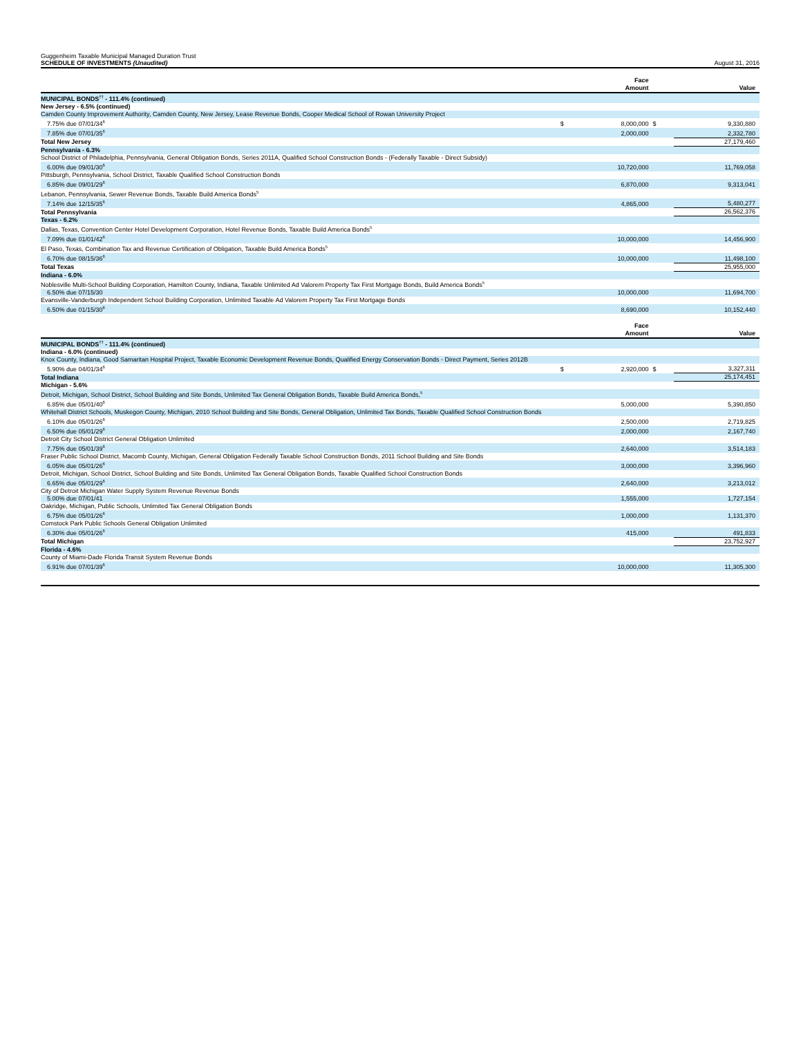Guggenheim Taxable Municipal Managed Duration Trust
SCHEDULE OF INVESTMENTS (Unaudited)
August 31, 2016
| | | Face Amount | | Value |
| --- | --- | --- | --- | --- |
| MUNICIPAL BONDS<sup>††</sup> - 111.4% (continued) | | | | |
| New Jersey - 6.5% (continued) | | | | |
| Camden County Improvement Authority, Camden County, New Jersey, Lease Revenue Bonds, Cooper Medical School of Rowan University Project | | | | |
| 7.75% due 07/01/34<sup>6</sup> | $ | 8,000,000 | $ | 9,330,880 |
| 7.85% due 07/01/35<sup>6</sup> | | 2,000,000 | | 2,332,780 |
| Total New Jersey | | | | 27,179,460 |
| Pennsylvania - 6.3% | | | | |
| School District of Philadelphia, Pennsylvania, General Obligation Bonds, Series 2011A, Qualified School Construction Bonds - (Federally Taxable - Direct Subsidy) | | | | |
| 6.00% due 09/01/30<sup>6</sup> | | 10,720,000 | | 11,769,058 |
| Pittsburgh, Pennsylvania, School District, Taxable Qualified School Construction Bonds | | | | |
| 6.85% due 09/01/29<sup>6</sup> | | 6,870,000 | | 9,313,041 |
| Lebanon, Pennsylvania, Sewer Revenue Bonds, Taxable Build America Bonds<sup>5</sup> | | | | |
| 7.14% due 12/15/35<sup>6</sup> | | 4,865,000 | | 5,480,277 |
| Total Pennsylvania | | | | 26,562,376 |
| Texas - 6.2% | | | | |
| Dallas, Texas, Convention Center Hotel Development Corporation, Hotel Revenue Bonds, Taxable Build America Bonds<sup>5</sup> | | | | |
| 7.09% due 01/01/42<sup>6</sup> | | 10,000,000 | | 14,456,900 |
| El Paso, Texas, Combination Tax and Revenue Certification of Obligation, Taxable Build America Bonds<sup>5</sup> | | | | |
| 6.70% due 08/15/36<sup>6</sup> | | 10,000,000 | | 11,498,100 |
| Total Texas | | | | 25,955,000 |
| Indiana - 6.0% | | | | |
| Noblesville Multi-School Building Corporation, Hamilton County, Indiana, Taxable Unlimited Ad Valorem Property Tax First Mortgage Bonds, Build America Bonds<sup>5</sup> | | | | |
| 6.50% due 07/15/30 | | 10,000,000 | | 11,694,700 |
| Evansville-Vanderburgh Independent School Building Corporation, Unlimited Taxable Ad Valorem Property Tax First Mortgage Bonds | | | | |
| 6.50% due 01/15/30<sup>6</sup> | | 8,690,000 | | 10,152,440 |
| | | Face Amount | | Value |
| --- | --- | --- | --- | --- |
| MUNICIPAL BONDS<sup>††</sup> - 111.4% (continued) | | | | |
| Indiana - 6.0% (continued) | | | | |
| Knox County, Indiana, Good Samaritan Hospital Project, Taxable Economic Development Revenue Bonds, Qualified Energy Conservation Bonds - Direct Payment, Series 2012B | | | | |
| 5.90% due 04/01/34<sup>6</sup> | $ | 2,920,000 | $ | 3,327,311 |
| Total Indiana | | | | 25,174,451 |
| Michigan - 5.6% | | | | |
| Detroit, Michigan, School District, School Building and Site Bonds, Unlimited Tax General Obligation Bonds, Taxable Build America Bonds,<sup>5</sup> | | | | |
| 6.85% due 05/01/40<sup>6</sup> | | 5,000,000 | | 5,390,850 |
| Whitehall District Schools, Muskegon County, Michigan, 2010 School Building and Site Bonds, General Obligation, Unlimited Tax Bonds, Taxable Qualified School Construction Bonds | | | | |
| 6.10% due 05/01/26<sup>6</sup> | | 2,500,000 | | 2,719,825 |
| 6.50% due 05/01/29<sup>6</sup> | | 2,000,000 | | 2,167,740 |
| Detroit City School District General Obligation Unlimited | | | | |
| 7.75% due 05/01/39<sup>6</sup> | | 2,640,000 | | 3,514,183 |
| Fraser Public School District, Macomb County, Michigan, General Obligation Federally Taxable School Construction Bonds, 2011 School Building and Site Bonds | | | | |
| 6.05% due 05/01/26<sup>6</sup> | | 3,000,000 | | 3,396,960 |
| Detroit, Michigan, School District, School Building and Site Bonds, Unlimited Tax General Obligation Bonds, Taxable Qualified School Construction Bonds | | | | |
| 6.65% due 05/01/29<sup>6</sup> | | 2,640,000 | | 3,213,012 |
| City of Detroit Michigan Water Supply System Revenue Revenue Bonds | | | | |
| 5.00% due 07/01/41 | | 1,555,000 | | 1,727,154 |
| Oakridge, Michigan, Public Schools, Unlimited Tax General Obligation Bonds | | | | |
| 6.75% due 05/01/26<sup>6</sup> | | 1,000,000 | | 1,131,370 |
| Comstock Park Public Schools General Obligation Unlimited | | | | |
| 6.30% due 05/01/26<sup>6</sup> | | 415,000 | | 491,833 |
| Total Michigan | | | | 23,752,927 |
| Florida - 4.6% | | | | |
| County of Miami-Dade Florida Transit System Revenue Bonds | | | | |
| 6.91% due 07/01/39<sup>6</sup> | | 10,000,000 | | 11,305,300 |